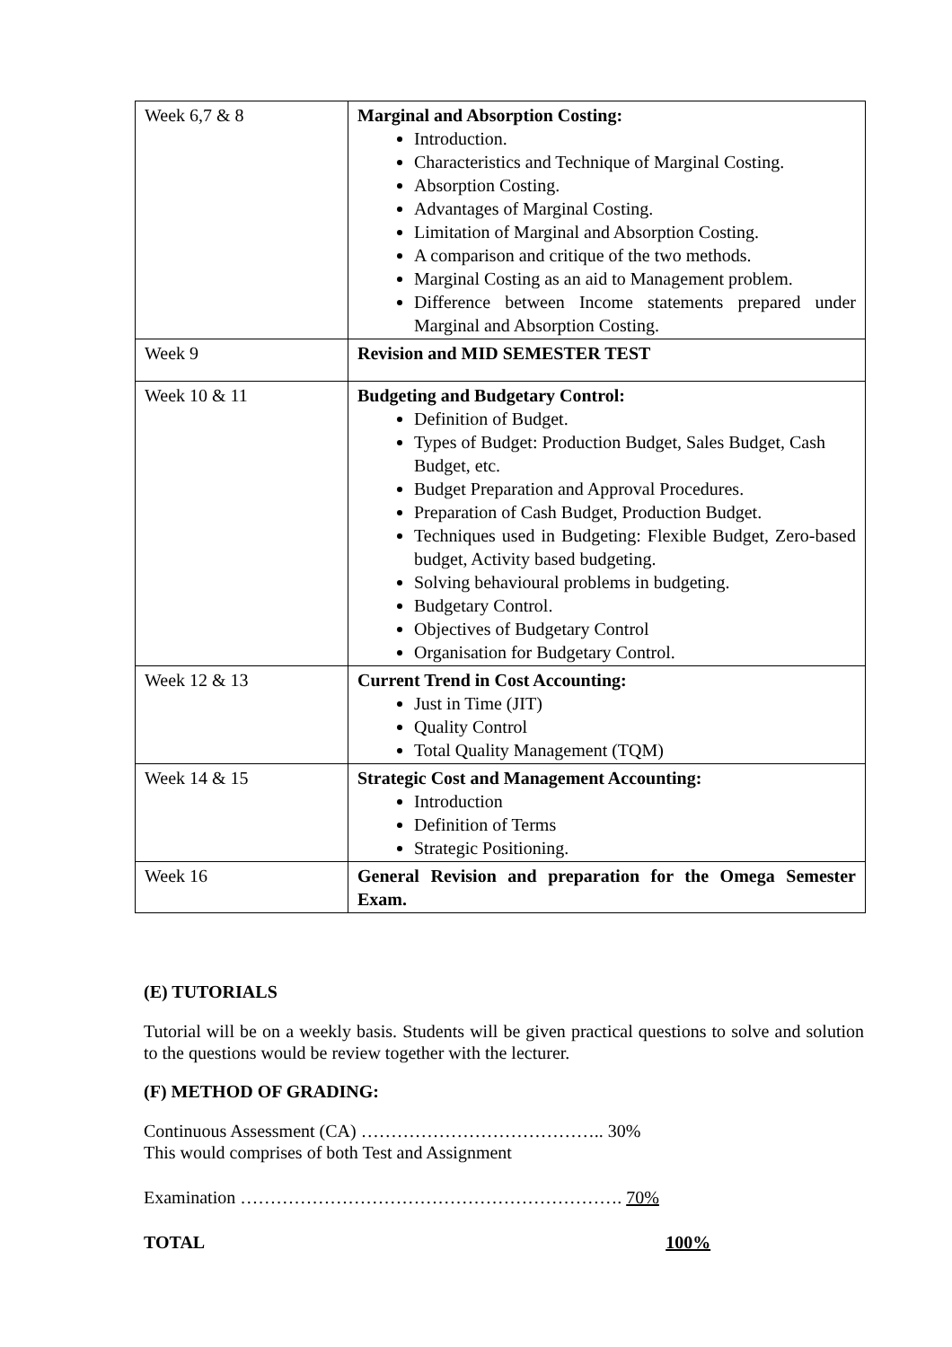| Week 6,7 & 8 | Marginal and Absorption Costing: Introduction. Characteristics and Technique of Marginal Costing. Absorption Costing. Advantages of Marginal Costing. Limitation of Marginal and Absorption Costing. A comparison and critique of the two methods. Marginal Costing as an aid to Management problem. Difference between Income statements prepared under Marginal and Absorption Costing. |
| Week 9 | Revision and MID SEMESTER TEST |
| Week 10 & 11 | Budgeting and Budgetary Control: Definition of Budget. Types of Budget: Production Budget, Sales Budget, Cash Budget, etc. Budget Preparation and Approval Procedures. Preparation of Cash Budget, Production Budget. Techniques used in Budgeting: Flexible Budget, Zero-based budget, Activity based budgeting. Solving behavioural problems in budgeting. Budgetary Control. Objectives of Budgetary Control Organisation for Budgetary Control. |
| Week 12 & 13 | Current Trend in Cost Accounting: Just in Time (JIT) Quality Control Total Quality Management (TQM) |
| Week 14 & 15 | Strategic Cost and Management Accounting: Introduction Definition of Terms Strategic Positioning. |
| Week 16 | General Revision and preparation for the Omega Semester Exam. |
(E) TUTORIALS
Tutorial will be on a weekly basis. Students will be given practical questions to solve and solution to the questions would be review together with the lecturer.
(F) METHOD OF GRADING:
Continuous Assessment (CA) ………………………………….. 30%
This would comprises of both Test and Assignment
Examination ………………………………………………………. 70%
TOTAL 100%